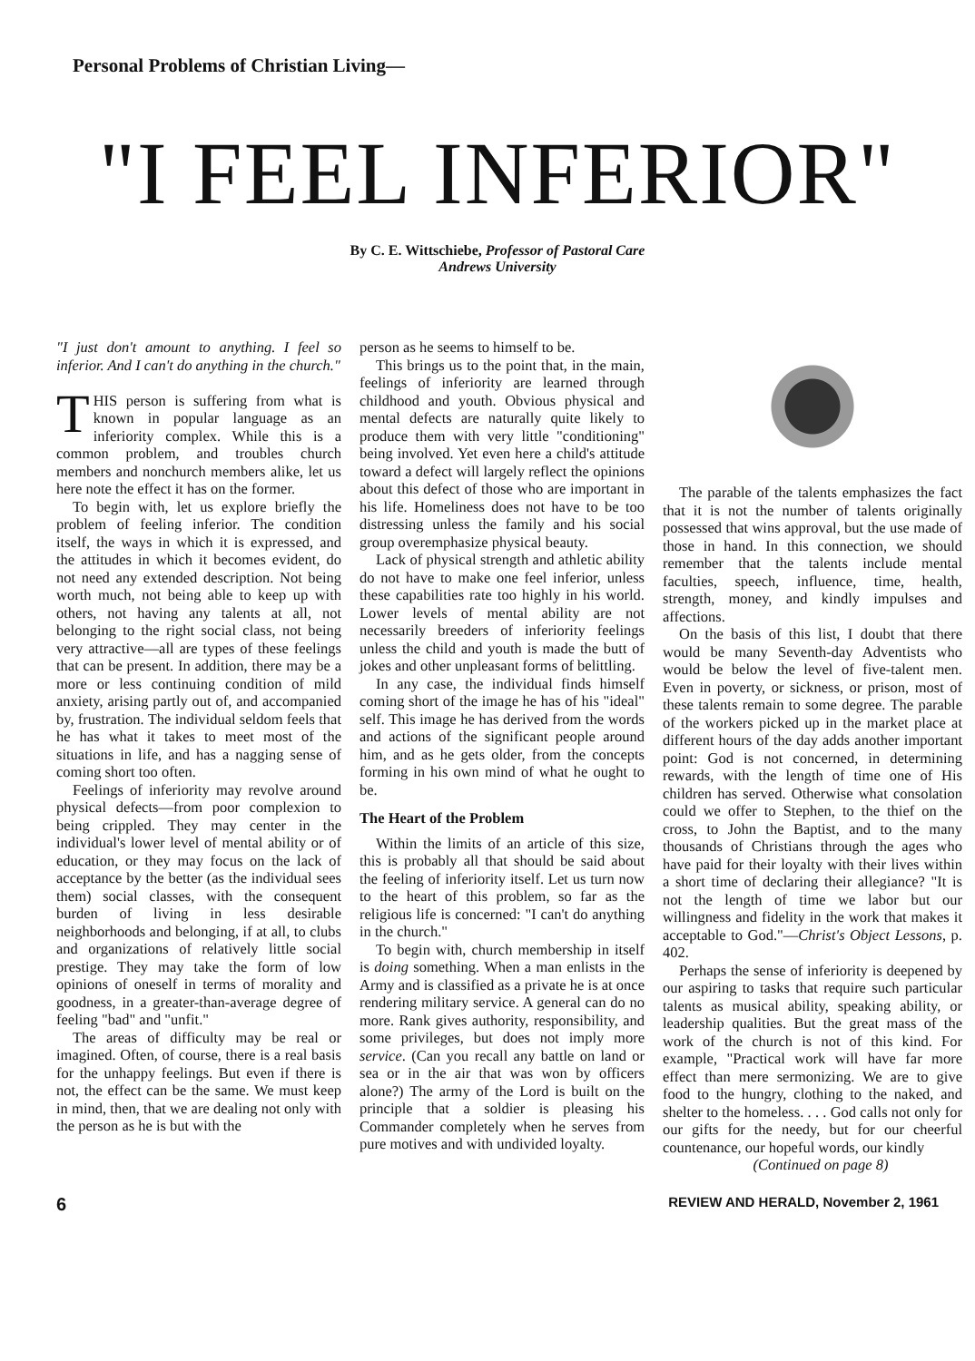Personal Problems of Christian Living—
"I FEEL INFERIOR"
By C. E. Wittschiebe, Professor of Pastoral Care
Andrews University
"I just don't amount to anything. I feel so inferior. And I can't do anything in the church."
THIS person is suffering from what is known in popular language as an inferiority complex. While this is a common problem, and troubles church members and nonchurch members alike, let us here note the effect it has on the former.
To begin with, let us explore briefly the problem of feeling inferior. The condition itself, the ways in which it is expressed, and the attitudes in which it becomes evident, do not need any extended description. Not being worth much, not being able to keep up with others, not having any talents at all, not belonging to the right social class, not being very attractive—all are types of these feelings that can be present. In addition, there may be a more or less continuing condition of mild anxiety, arising partly out of, and accompanied by, frustration. The individual seldom feels that he has what it takes to meet most of the situations in life, and has a nagging sense of coming short too often.
Feelings of inferiority may revolve around physical defects—from poor complexion to being crippled. They may center in the individual's lower level of mental ability or of education, or they may focus on the lack of acceptance by the better (as the individual sees them) social classes, with the consequent burden of living in less desirable neighborhoods and belonging, if at all, to clubs and organizations of relatively little social prestige. They may take the form of low opinions of oneself in terms of morality and goodness, in a greater-than-average degree of feeling "bad" and "unfit."
The areas of difficulty may be real or imagined. Often, of course, there is a real basis for the unhappy feelings. But even if there is not, the effect can be the same. We must keep in mind, then, that we are dealing not only with the person as he is but with the
person as he seems to himself to be.
This brings us to the point that, in the main, feelings of inferiority are learned through childhood and youth. Obvious physical and mental defects are naturally quite likely to produce them with very little "conditioning" being involved. Yet even here a child's attitude toward a defect will largely reflect the opinions about this defect of those who are important in his life. Homeliness does not have to be too distressing unless the family and his social group overemphasize physical beauty.
Lack of physical strength and athletic ability do not have to make one feel inferior, unless these capabilities rate too highly in his world. Lower levels of mental ability are not necessarily breeders of inferiority feelings unless the child and youth is made the butt of jokes and other unpleasant forms of belittling.
In any case, the individual finds himself coming short of the image he has of his "ideal" self. This image he has derived from the words and actions of the significant people around him, and as he gets older, from the concepts forming in his own mind of what he ought to be.
The Heart of the Problem
Within the limits of an article of this size, this is probably all that should be said about the feeling of inferiority itself. Let us turn now to the heart of this problem, so far as the religious life is concerned: "I can't do anything in the church."
To begin with, church membership in itself is doing something. When a man enlists in the Army and is classified as a private he is at once rendering military service. A general can do no more. Rank gives authority, responsibility, and some privileges, but does not imply more service. (Can you recall any battle on land or sea or in the air that was won by officers alone?) The army of the Lord is built on the principle that a soldier is pleasing his Commander completely when he serves from pure motives and with undivided loyalty.
The parable of the talents emphasizes the fact that it is not the number of talents originally possessed that wins approval, but the use made of those in hand. In this connection, we should remember that the talents include mental faculties, speech, influence, time, health, strength, money, and kindly impulses and affections.
On the basis of this list, I doubt that there would be many Seventh-day Adventists who would be below the level of five-talent men. Even in poverty, or sickness, or prison, most of these talents remain to some degree. The parable of the workers picked up in the market place at different hours of the day adds another important point: God is not concerned, in determining rewards, with the length of time one of His children has served. Otherwise what consolation could we offer to Stephen, to the thief on the cross, to John the Baptist, and to the many thousands of Christians through the ages who have paid for their loyalty with their lives within a short time of declaring their allegiance? "It is not the length of time we labor but our willingness and fidelity in the work that makes it acceptable to God."—Christ's Object Lessons, p. 402.
Perhaps the sense of inferiority is deepened by our aspiring to tasks that require such particular talents as musical ability, speaking ability, or leadership qualities. But the great mass of the work of the church is not of this kind. For example, "Practical work will have far more effect than mere sermonizing. We are to give food to the hungry, clothing to the naked, and shelter to the homeless. . . . God calls not only for our gifts for the needy, but for our cheerful countenance, our hopeful words, our kindly
(Continued on page 8)
6 REVIEW AND HERALD, November 2, 1961